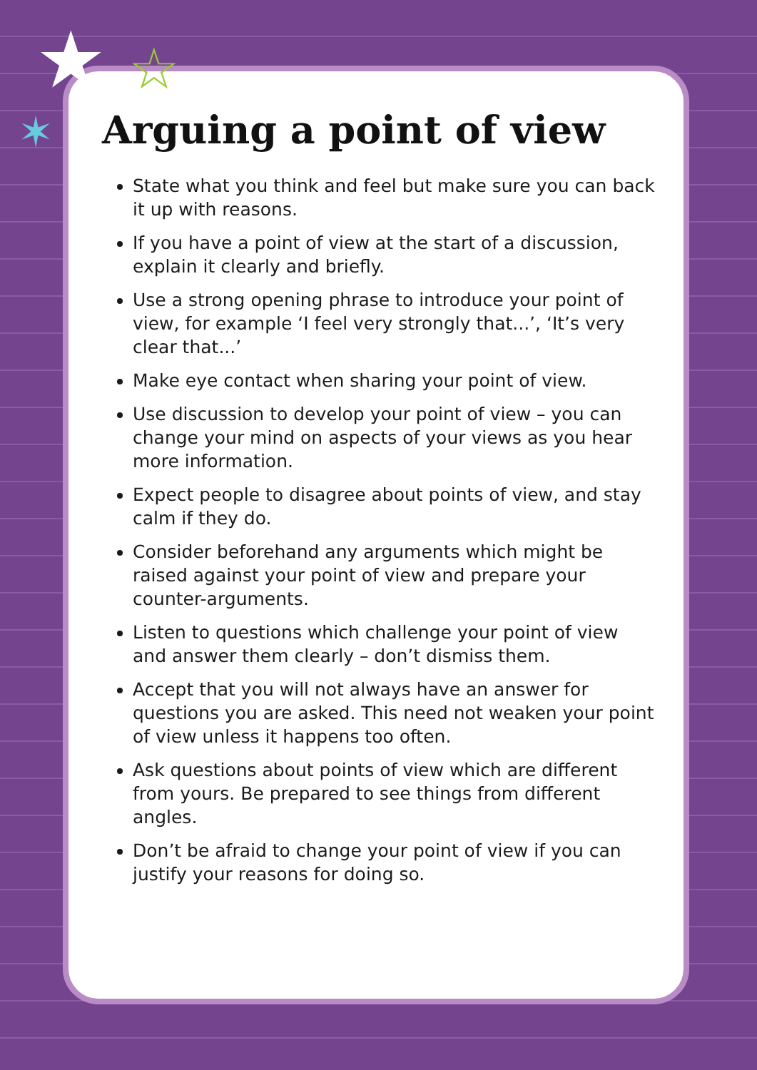★ ☆
✶
Arguing a point of view
State what you think and feel but make sure you can back it up with reasons.
If you have a point of view at the start of a discussion, explain it clearly and briefly.
Use a strong opening phrase to introduce your point of view, for example ‘I feel very strongly that...’, ‘It’s very clear that...’
Make eye contact when sharing your point of view.
Use discussion to develop your point of view – you can change your mind on aspects of your views as you hear more information.
Expect people to disagree about points of view, and stay calm if they do.
Consider beforehand any arguments which might be raised against your point of view and prepare your counter-arguments.
Listen to questions which challenge your point of view and answer them clearly – don’t dismiss them.
Accept that you will not always have an answer for questions you are asked. This need not weaken your point of view unless it happens too often.
Ask questions about points of view which are different from yours. Be prepared to see things from different angles.
Don’t be afraid to change your point of view if you can justify your reasons for doing so.